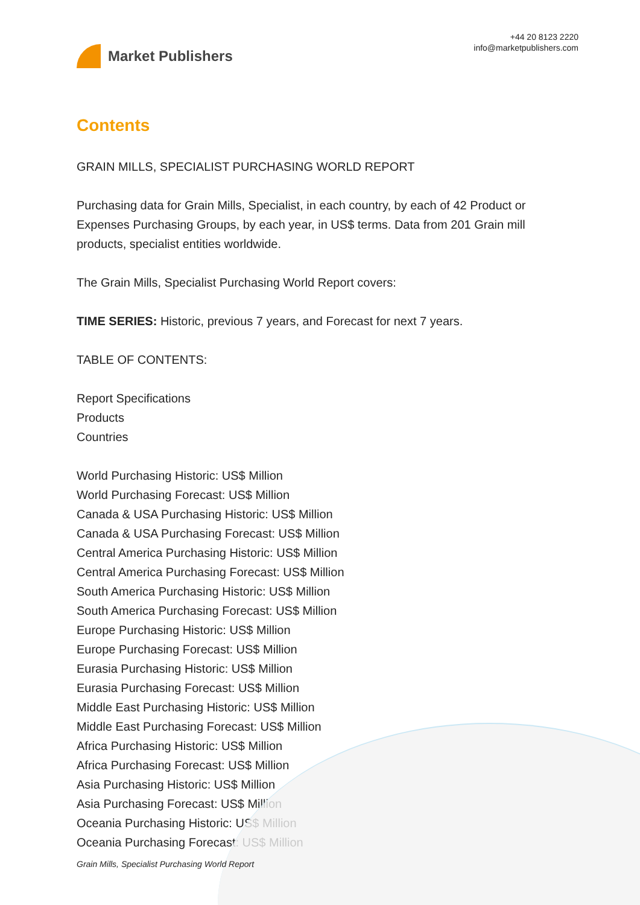Market Publishers
+44 20 8123 2220
info@marketpublishers.com
Contents
GRAIN MILLS, SPECIALIST PURCHASING WORLD REPORT
Purchasing data for Grain Mills, Specialist, in each country, by each of 42 Product or Expenses Purchasing Groups, by each year, in US$ terms. Data from 201 Grain mill products, specialist entities worldwide.
The Grain Mills, Specialist Purchasing World Report covers:
TIME SERIES: Historic, previous 7 years, and Forecast for next 7 years.
TABLE OF CONTENTS:
Report Specifications
Products
Countries
World Purchasing Historic: US$ Million
World Purchasing Forecast: US$ Million
Canada & USA Purchasing Historic: US$ Million
Canada & USA Purchasing Forecast: US$ Million
Central America Purchasing Historic: US$ Million
Central America Purchasing Forecast: US$ Million
South America Purchasing Historic: US$ Million
South America Purchasing Forecast: US$ Million
Europe Purchasing Historic: US$ Million
Europe Purchasing Forecast: US$ Million
Eurasia Purchasing Historic: US$ Million
Eurasia Purchasing Forecast: US$ Million
Middle East Purchasing Historic: US$ Million
Middle East Purchasing Forecast: US$ Million
Africa Purchasing Historic: US$ Million
Africa Purchasing Forecast: US$ Million
Asia Purchasing Historic: US$ Million
Asia Purchasing Forecast: US$ Million
Oceania Purchasing Historic: US$ Million
Oceania Purchasing Forecast: US$ Million
Grain Mills, Specialist Purchasing World Report